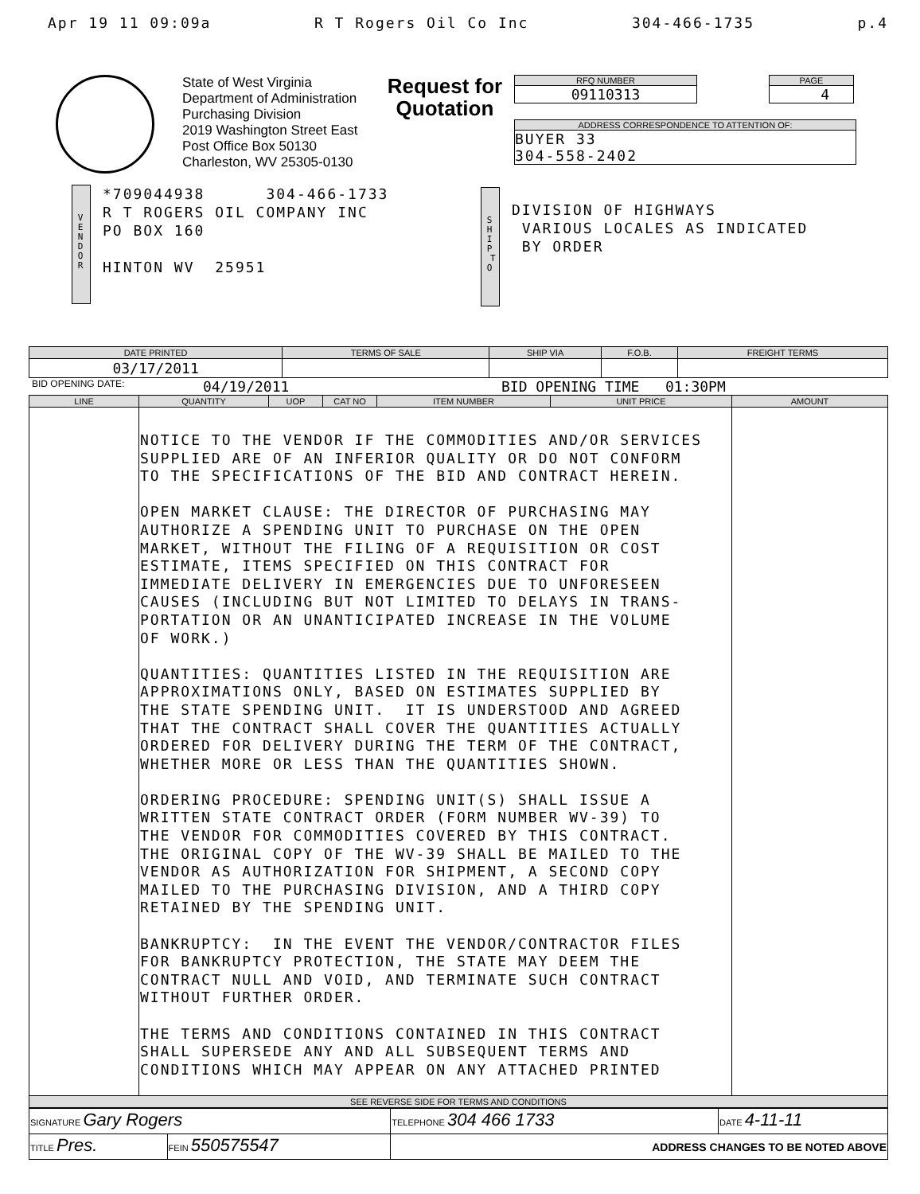Apr 19 11 09:09a R T Rogers Oil Co Inc 304-466-1735 p.4
State of West Virginia
Department of Administration
Purchasing Division
2019 Washington Street East
Post Office Box 50130
Charleston, WV 25305-0130
Request for Quotation
RFQ NUMBER
09110313
PAGE
4
ADDRESS CORRESPONDENCE TO ATTENTION OF:
BUYER 33
304-558-2402
V E N D O R
*709044938 304-466-1733
R T ROGERS OIL COMPANY INC
PO BOX 160
HINTON WV 25951
S H I P T O
DIVISION OF HIGHWAYS
VARIOUS LOCALES AS INDICATED
BY ORDER
| DATE PRINTED | TERMS OF SALE | SHIP VIA | F.O.B. | FREIGHT TERMS |
| --- | --- | --- | --- | --- |
| 03/17/2011 | | | | |
BID OPENING DATE: 04/19/2011 BID OPENING TIME 01:30PM
| LINE | QUANTITY | UOP | CAT NO | ITEM NUMBER | UNIT PRICE | AMOUNT |
| --- | --- | --- | --- | --- | --- | --- |
| | NOTICE TO THE VENDOR IF THE COMMODITIES AND/OR SERVICES SUPPLIED ARE OF AN INFERIOR QUALITY OR DO NOT CONFORM TO THE SPECIFICATIONS OF THE BID AND CONTRACT HEREIN. OPEN MARKET CLAUSE: THE DIRECTOR OF PURCHASING MAY AUTHORIZE A SPENDING UNIT TO PURCHASE ON THE OPEN MARKET, WITHOUT THE FILING OF A REQUISITION OR COST ESTIMATE, ITEMS SPECIFIED ON THIS CONTRACT FOR IMMEDIATE DELIVERY IN EMERGENCIES DUE TO UNFORESEEN CAUSES (INCLUDING BUT NOT LIMITED TO DELAYS IN TRANS- PORTATION OR AN UNANTICIPATED INCREASE IN THE VOLUME OF WORK.) QUANTITIES: QUANTITIES LISTED IN THE REQUISITION ARE APPROXIMATIONS ONLY, BASED ON ESTIMATES SUPPLIED BY THE STATE SPENDING UNIT. IT IS UNDERSTOOD AND AGREED THAT THE CONTRACT SHALL COVER THE QUANTITIES ACTUALLY ORDERED FOR DELIVERY DURING THE TERM OF THE CONTRACT, WHETHER MORE OR LESS THAN THE QUANTITIES SHOWN. ORDERING PROCEDURE: SPENDING UNIT(S) SHALL ISSUE A WRITTEN STATE CONTRACT ORDER (FORM NUMBER WV-39) TO THE VENDOR FOR COMMODITIES COVERED BY THIS CONTRACT. THE ORIGINAL COPY OF THE WV-39 SHALL BE MAILED TO THE VENDOR AS AUTHORIZATION FOR SHIPMENT, A SECOND COPY MAILED TO THE PURCHASING DIVISION, AND A THIRD COPY RETAINED BY THE SPENDING UNIT. BANKRUPTCY: IN THE EVENT THE VENDOR/CONTRACTOR FILES FOR BANKRUPTCY PROTECTION, THE STATE MAY DEEM THE CONTRACT NULL AND VOID, AND TERMINATE SUCH CONTRACT WITHOUT FURTHER ORDER. THE TERMS AND CONDITIONS CONTAINED IN THIS CONTRACT SHALL SUPERSEDE ANY AND ALL SUBSEQUENT TERMS AND CONDITIONS WHICH MAY APPEAR ON ANY ATTACHED PRINTED | | | | | |
| SEE REVERSE SIDE FOR TERMS AND CONDITIONS | | | | | | |
| SIGNATURE Gary Rogers | | TELEPHONE 304 466 1733 | DATE 4-11-11 |
| TITLE Pres. | FEIN 550575547 | ADDRESS CHANGES TO BE NOTED ABOVE | |